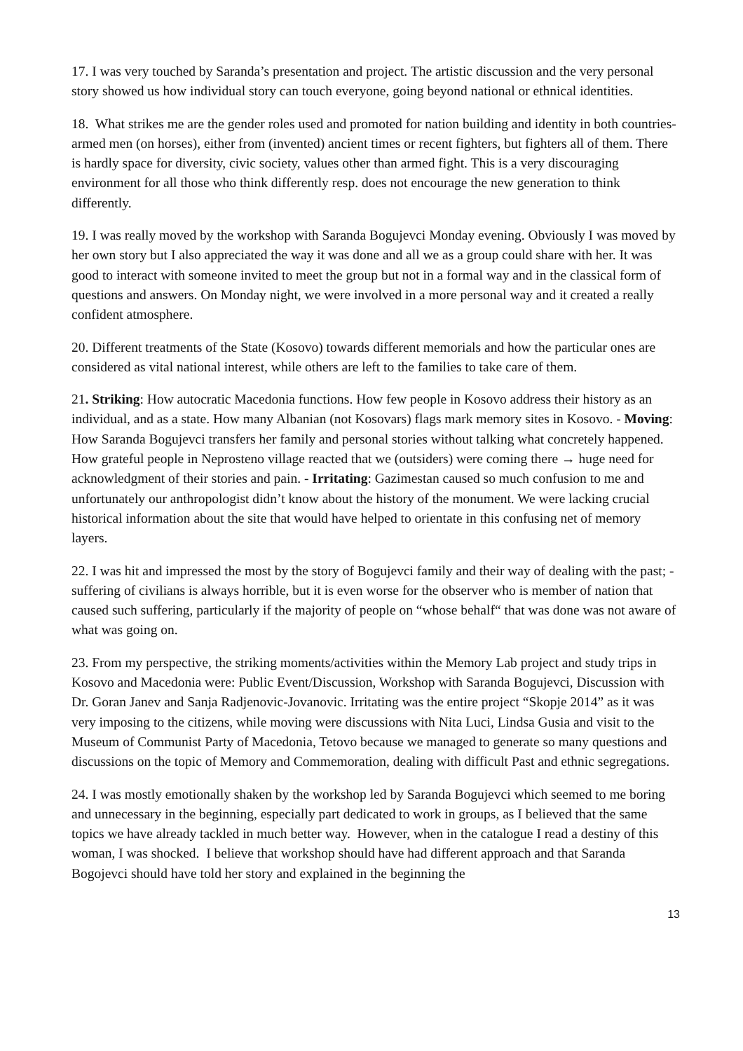17. I was very touched by Saranda’s presentation and project. The artistic discussion and the very personal story showed us how individual story can touch everyone, going beyond national or ethnical identities.
18. What strikes me are the gender roles used and promoted for nation building and identity in both countries- armed men (on horses), either from (invented) ancient times or recent fighters, but fighters all of them. There is hardly space for diversity, civic society, values other than armed fight. This is a very discouraging environment for all those who think differently resp. does not encourage the new generation to think differently.
19. I was really moved by the workshop with Saranda Bogujevci Monday evening. Obviously I was moved by her own story but I also appreciated the way it was done and all we as a group could share with her. It was good to interact with someone invited to meet the group but not in a formal way and in the classical form of questions and answers. On Monday night, we were involved in a more personal way and it created a really confident atmosphere.
20. Different treatments of the State (Kosovo) towards different memorials and how the particular ones are considered as vital national interest, while others are left to the families to take care of them.
21. Striking: How autocratic Macedonia functions. How few people in Kosovo address their history as an individual, and as a state. How many Albanian (not Kosovars) flags mark memory sites in Kosovo. - Moving: How Saranda Bogujevci transfers her family and personal stories without talking what concretely happened. How grateful people in Neprosteno village reacted that we (outsiders) were coming there → huge need for acknowledgment of their stories and pain. - Irritating: Gazimestan caused so much confusion to me and unfortunately our anthropologist didn’t know about the history of the monument. We were lacking crucial historical information about the site that would have helped to orientate in this confusing net of memory layers.
22. I was hit and impressed the most by the story of Bogujevci family and their way of dealing with the past; - suffering of civilians is always horrible, but it is even worse for the observer who is member of nation that caused such suffering, particularly if the majority of people on “whose behalf“ that was done was not aware of what was going on.
23. From my perspective, the striking moments/activities within the Memory Lab project and study trips in Kosovo and Macedonia were: Public Event/Discussion, Workshop with Saranda Bogujevci, Discussion with Dr. Goran Janev and Sanja Radjenovic-Jovanovic. Irritating was the entire project “Skopje 2014” as it was very imposing to the citizens, while moving were discussions with Nita Luci, Lindsa Gusia and visit to the Museum of Communist Party of Macedonia, Tetovo because we managed to generate so many questions and discussions on the topic of Memory and Commemoration, dealing with difficult Past and ethnic segregations.
24. I was mostly emotionally shaken by the workshop led by Saranda Bogujevci which seemed to me boring and unnecessary in the beginning, especially part dedicated to work in groups, as I believed that the same topics we have already tackled in much better way. However, when in the catalogue I read a destiny of this woman, I was shocked. I believe that workshop should have had different approach and that Saranda Bogojevci should have told her story and explained in the beginning the
13